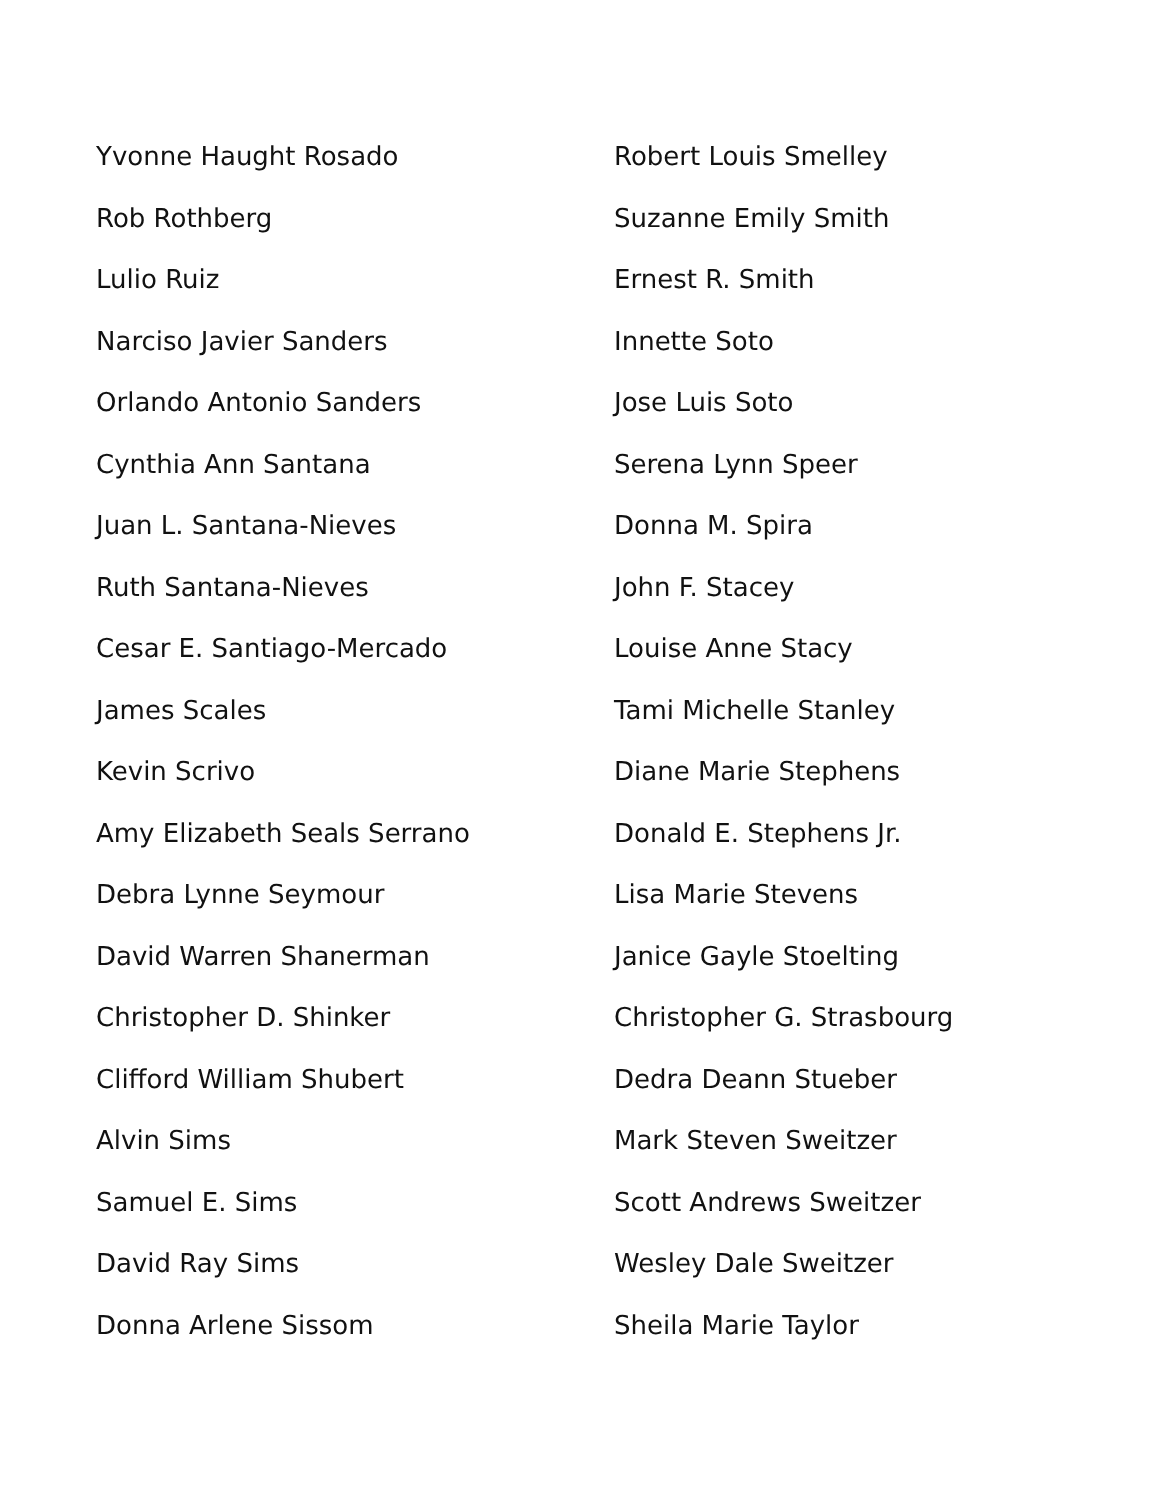Yvonne Haught Rosado
Rob Rothberg
Lulio Ruiz
Narciso Javier Sanders
Orlando Antonio Sanders
Cynthia Ann Santana
Juan L. Santana-Nieves
Ruth Santana-Nieves
Cesar E. Santiago-Mercado
James Scales
Kevin Scrivo
Amy Elizabeth Seals Serrano
Debra Lynne Seymour
David Warren Shanerman
Christopher D. Shinker
Clifford William Shubert
Alvin Sims
Samuel E. Sims
David Ray Sims
Donna Arlene Sissom
Robert Louis Smelley
Suzanne Emily Smith
Ernest R. Smith
Innette Soto
Jose Luis Soto
Serena Lynn Speer
Donna M. Spira
John F. Stacey
Louise Anne Stacy
Tami Michelle Stanley
Diane Marie Stephens
Donald E. Stephens Jr.
Lisa Marie Stevens
Janice Gayle Stoelting
Christopher G. Strasbourg
Dedra Deann Stueber
Mark Steven Sweitzer
Scott Andrews Sweitzer
Wesley Dale Sweitzer
Sheila Marie Taylor